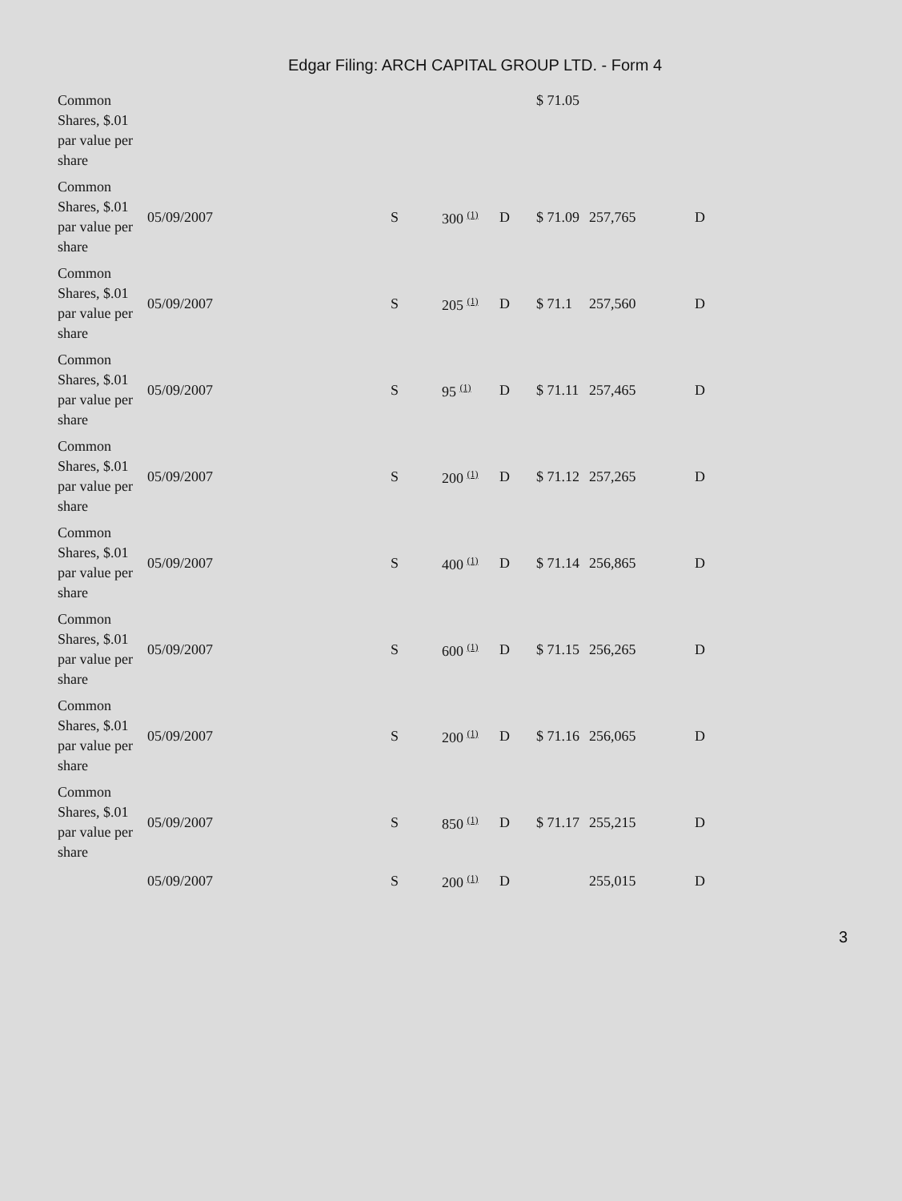Edgar Filing: ARCH CAPITAL GROUP LTD. - Form 4
| Common Shares, $.01 par value per share | | | | | $ 71.05 | | |
| Common Shares, $.01 par value per share | 05/09/2007 | S | 300 <sup>(1)</sup> | D | $ 71.09 | 257,765 | D |
| Common Shares, $.01 par value per share | 05/09/2007 | S | 205 <sup>(1)</sup> | D | $ 71.1 | 257,560 | D |
| Common Shares, $.01 par value per share | 05/09/2007 | S | 95 <sup>(1)</sup> | D | $ 71.11 | 257,465 | D |
| Common Shares, $.01 par value per share | 05/09/2007 | S | 200 <sup>(1)</sup> | D | $ 71.12 | 257,265 | D |
| Common Shares, $.01 par value per share | 05/09/2007 | S | 400 <sup>(1)</sup> | D | $ 71.14 | 256,865 | D |
| Common Shares, $.01 par value per share | 05/09/2007 | S | 600 <sup>(1)</sup> | D | $ 71.15 | 256,265 | D |
| Common Shares, $.01 par value per share | 05/09/2007 | S | 200 <sup>(1)</sup> | D | $ 71.16 | 256,065 | D |
| Common Shares, $.01 par value per share | 05/09/2007 | S | 850 <sup>(1)</sup> | D | $ 71.17 | 255,215 | D |
| | 05/09/2007 | S | 200 <sup>(1)</sup> | D | | 255,015 | D |
3